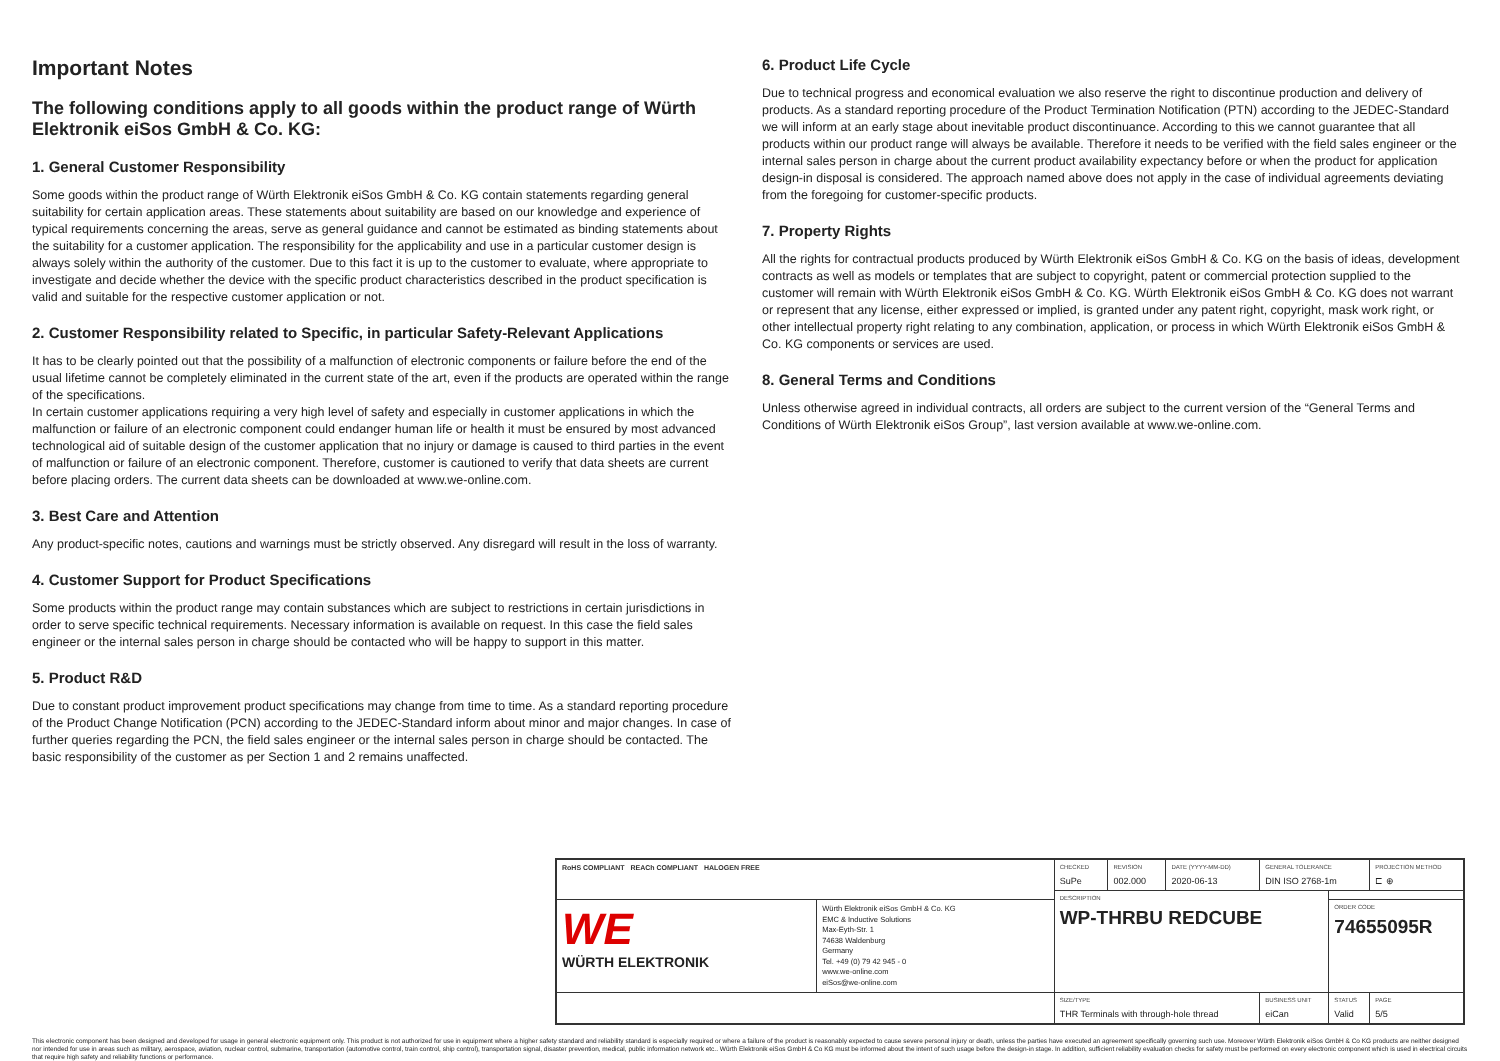Important Notes
The following conditions apply to all goods within the product range of Würth Elektronik eiSos GmbH & Co. KG:
1. General Customer Responsibility
Some goods within the product range of Würth Elektronik eiSos GmbH & Co. KG contain statements regarding general suitability for certain application areas. These statements about suitability are based on our knowledge and experience of typical requirements concerning the areas, serve as general guidance and cannot be estimated as binding statements about the suitability for a customer application. The responsibility for the applicability and use in a particular customer design is always solely within the authority of the customer. Due to this fact it is up to the customer to evaluate, where appropriate to investigate and decide whether the device with the specific product characteristics described in the product specification is valid and suitable for the respective customer application or not.
2. Customer Responsibility related to Specific, in particular Safety-Relevant Applications
It has to be clearly pointed out that the possibility of a malfunction of electronic components or failure before the end of the usual lifetime cannot be completely eliminated in the current state of the art, even if the products are operated within the range of the specifications.
In certain customer applications requiring a very high level of safety and especially in customer applications in which the malfunction or failure of an electronic component could endanger human life or health it must be ensured by most advanced technological aid of suitable design of the customer application that no injury or damage is caused to third parties in the event of malfunction or failure of an electronic component. Therefore, customer is cautioned to verify that data sheets are current before placing orders. The current data sheets can be downloaded at www.we-online.com.
3. Best Care and Attention
Any product-specific notes, cautions and warnings must be strictly observed. Any disregard will result in the loss of warranty.
4. Customer Support for Product Specifications
Some products within the product range may contain substances which are subject to restrictions in certain jurisdictions in order to serve specific technical requirements. Necessary information is available on request. In this case the field sales engineer or the internal sales person in charge should be contacted who will be happy to support in this matter.
5. Product R&D
Due to constant product improvement product specifications may change from time to time. As a standard reporting procedure of the Product Change Notification (PCN) according to the JEDEC-Standard inform about minor and major changes. In case of further queries regarding the PCN, the field sales engineer or the internal sales person in charge should be contacted. The basic responsibility of the customer as per Section 1 and 2 remains unaffected.
6. Product Life Cycle
Due to technical progress and economical evaluation we also reserve the right to discontinue production and delivery of products. As a standard reporting procedure of the Product Termination Notification (PTN) according to the JEDEC-Standard we will inform at an early stage about inevitable product discontinuance. According to this we cannot guarantee that all products within our product range will always be available. Therefore it needs to be verified with the field sales engineer or the internal sales person in charge about the current product availability expectancy before or when the product for application design-in disposal is considered. The approach named above does not apply in the case of individual agreements deviating from the foregoing for customer-specific products.
7. Property Rights
All the rights for contractual products produced by Würth Elektronik eiSos GmbH & Co. KG on the basis of ideas, development contracts as well as models or templates that are subject to copyright, patent or commercial protection supplied to the customer will remain with Würth Elektronik eiSos GmbH & Co. KG. Würth Elektronik eiSos GmbH & Co. KG does not warrant or represent that any license, either expressed or implied, is granted under any patent right, copyright, mask work right, or other intellectual property right relating to any combination, application, or process in which Würth Elektronik eiSos GmbH & Co. KG components or services are used.
8. General Terms and Conditions
Unless otherwise agreed in individual contracts, all orders are subject to the current version of the “General Terms and Conditions of Würth Elektronik eiSos Group”, last version available at www.we-online.com.
| RoHS COMPLIANT REACh COMPLIANT HALOGEN FREE | | CHECKED SuPe | REVISION 002.000 | DATE (YYYY-MM-DD) 2020-06-13 | GENERAL TOLERANCE DIN ISO 2768-1m | | PROJECTION METHOD ⊏ ⊕ |
| | | DESCRIPTION WP-THRBU REDCUBE | | | | | |
| WE WÜRTH ELEKTRONIK | Würth Elektronik eiSos GmbH & Co. KG EMC & Inductive Solutions Max-Eyth-Str. 1 74638 Waldenburg Germany Tel. +49 (0) 79 42 945 - 0 www.we-online.com eiSos@we-online.com | | | | | ORDER CODE 74655095R | |
| | | SIZE/TYPE THR Terminals with through-hole thread | | | BUSINESS UNIT eiCan | STATUS Valid | PAGE 5/5 |
This electronic component has been designed and developed for usage in general electronic equipment only. This product is not authorized for use in equipment where a higher safety standard and reliability standard is especially required or where a failure of the product is reasonably expected to cause severe personal injury or death, unless the parties have executed an agreement specifically governing such use. Moreover Würth Elektronik eiSos GmbH & Co KG products are neither designed nor intended for use in areas such as military, aerospace, aviation, nuclear control, submarine, transportation (automotive control, train control, ship control), transportation signal, disaster prevention, medical, public information network etc.. Würth Elektronik eiSos GmbH & Co KG must be informed about the intent of such usage before the design-in stage. In addition, sufficient reliability evaluation checks for safety must be performed on every electronic component which is used in electrical circuits that require high safety and reliability functions or performance.